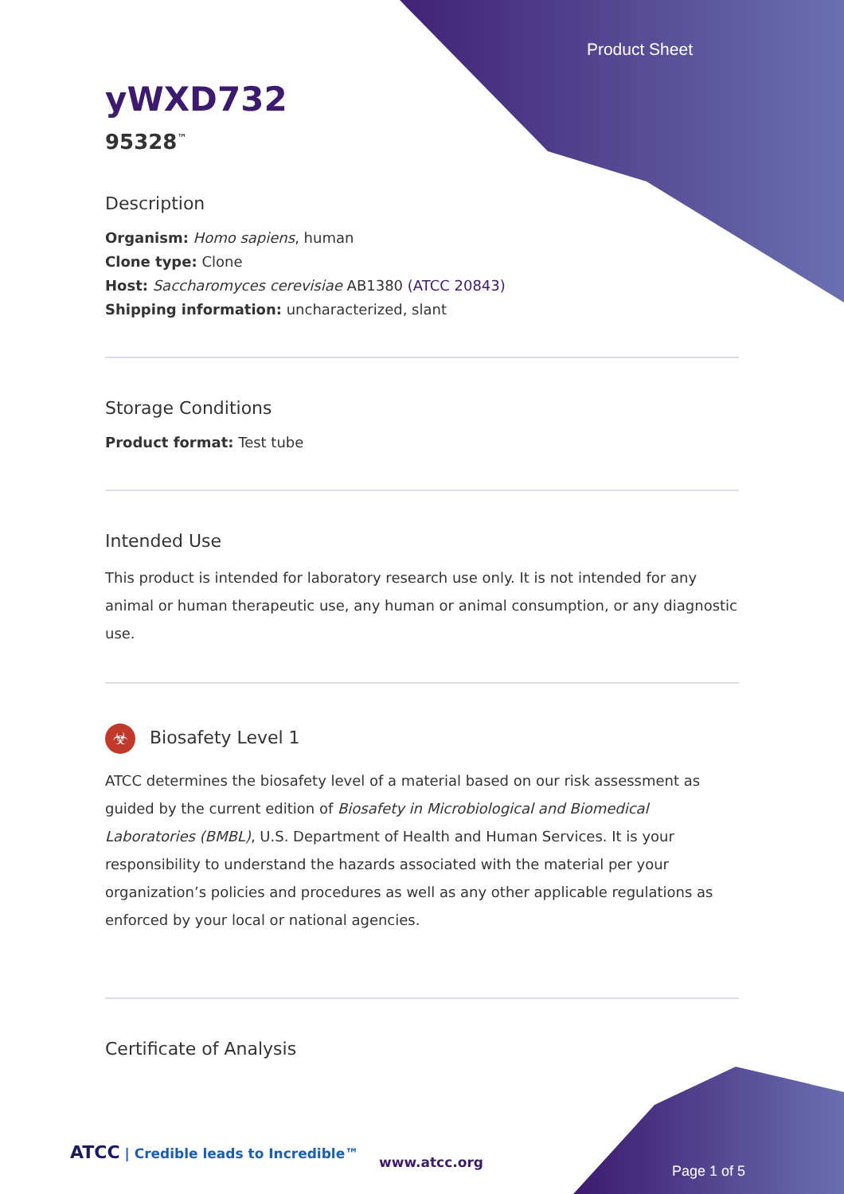Product Sheet
yWXD732
95328<sup>™</sup>
Description
Organism: Homo sapiens, human
Clone type: Clone
Host: Saccharomyces cerevisiae AB1380 (ATCC 20843)
Shipping information: uncharacterized, slant
Storage Conditions
Product format: Test tube
Intended Use
This product is intended for laboratory research use only. It is not intended for any animal or human therapeutic use, any human or animal consumption, or any diagnostic use.
☣ Biosafety Level 1
ATCC determines the biosafety level of a material based on our risk assessment as guided by the current edition of Biosafety in Microbiological and Biomedical Laboratories (BMBL), U.S. Department of Health and Human Services. It is your responsibility to understand the hazards associated with the material per your organization’s policies and procedures as well as any other applicable regulations as enforced by your local or national agencies.
Certificate of Analysis
ATCC | Credible leads to Incredible™
www.atcc.org
Page 1 of 5